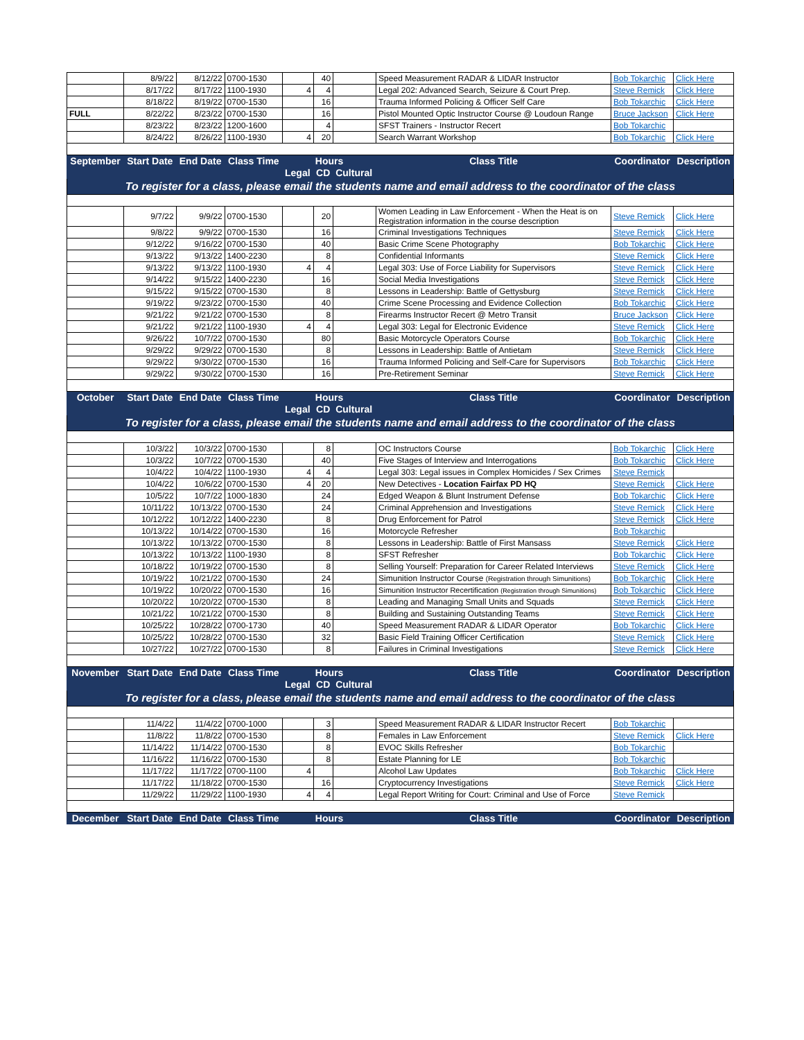| | 8/9/22 | 8/12/22 | 0700-1530 | | 40 | | Speed Measurement RADAR & LIDAR Instructor | Bob Tokarchic | Click Here |
| | 8/17/22 | 8/17/22 | 1100-1930 | 4 | 4 | | Legal 202: Advanced Search, Seizure & Court Prep. | Steve Remick | Click Here |
| | 8/18/22 | 8/19/22 | 0700-1530 | | 16 | | Trauma Informed Policing & Officer Self Care | Bob Tokarchic | Click Here |
| FULL | 8/22/22 | 8/23/22 | 0700-1530 | | 16 | | Pistol Mounted Optic Instructor Course @ Loudoun Range | Bruce Jackson | Click Here |
| | 8/23/22 | 8/23/22 | 1200-1600 | | 4 | | SFST Trainers - Instructor Recert | Bob Tokarchic | |
| | 8/24/22 | 8/26/22 | 1100-1930 | 4 | 20 | | Search Warrant Workshop | Bob Tokarchic | Click Here |
| September | Start Date | End Date | Class Time | Hours | | | Class Title | Coordinator | Description |
| | | | | Legal | CD | Cultural | | | |
| To register for a class, please email the students name and email address to the coordinator of the class | | | | | | | | | |
| | 9/7/22 | 9/9/22 | 0700-1530 | | 20 | | Women Leading in Law Enforcement - When the Heat is on Registration information in the course description | Steve Remick | Click Here |
| | 9/8/22 | 9/9/22 | 0700-1530 | | 16 | | Criminal Investigations Techniques | Steve Remick | Click Here |
| | 9/12/22 | 9/16/22 | 0700-1530 | | 40 | | Basic Crime Scene Photography | Bob Tokarchic | Click Here |
| | 9/13/22 | 9/13/22 | 1400-2230 | | 8 | | Confidential Informants | Steve Remick | Click Here |
| | 9/13/22 | 9/13/22 | 1100-1930 | 4 | 4 | | Legal 303: Use of Force Liability for Supervisors | Steve Remick | Click Here |
| | 9/14/22 | 9/15/22 | 1400-2230 | | 16 | | Social Media Investigations | Steve Remick | Click Here |
| | 9/15/22 | 9/15/22 | 0700-1530 | | 8 | | Lessons in Leadership: Battle of Gettysburg | Steve Remick | Click Here |
| | 9/19/22 | 9/23/22 | 0700-1530 | | 40 | | Crime Scene Processing and Evidence Collection | Bob Tokarchic | Click Here |
| | 9/21/22 | 9/21/22 | 0700-1530 | | 8 | | Firearms Instructor Recert @ Metro Transit | Bruce Jackson | Click Here |
| | 9/21/22 | 9/21/22 | 1100-1930 | 4 | 4 | | Legal 303: Legal for Electronic Evidence | Steve Remick | Click Here |
| | 9/26/22 | 10/7/22 | 0700-1530 | | 80 | | Basic Motorcycle Operators Course | Bob Tokarchic | Click Here |
| | 9/29/22 | 9/29/22 | 0700-1530 | | 8 | | Lessons in Leadership: Battle of Antietam | Steve Remick | Click Here |
| | 9/29/22 | 9/30/22 | 0700-1530 | | 16 | | Trauma Informed Policing and Self-Care for Supervisors | Bob Tokarchic | Click Here |
| | 9/29/22 | 9/30/22 | 0700-1530 | | 16 | | Pre-Retirement Seminar | Steve Remick | Click Here |
| October | Start Date | End Date | Class Time | Hours | | | Class Title | Coordinator | Description |
| | | | | Legal | CD | Cultural | | | |
| To register for a class, please email the students name and email address to the coordinator of the class | | | | | | | | | |
| | 10/3/22 | 10/3/22 | 0700-1530 | | 8 | | OC Instructors Course | Bob Tokarchic | Click Here |
| | 10/3/22 | 10/7/22 | 0700-1530 | | 40 | | Five Stages of Interview and Interrogations | Bob Tokarchic | Click Here |
| | 10/4/22 | 10/4/22 | 1100-1930 | 4 | 4 | | Legal 303: Legal issues in Complex Homicides / Sex Crimes | Steve Remick | |
| | 10/4/22 | 10/6/22 | 0700-1530 | 4 | 20 | | New Detectives - Location Fairfax PD HQ | Steve Remick | Click Here |
| | 10/5/22 | 10/7/22 | 1000-1830 | | 24 | | Edged Weapon & Blunt Instrument Defense | Bob Tokarchic | Click Here |
| | 10/11/22 | 10/13/22 | 0700-1530 | | 24 | | Criminal Apprehension and Investigations | Steve Remick | Click Here |
| | 10/12/22 | 10/12/22 | 1400-2230 | | 8 | | Drug Enforcement for Patrol | Steve Remick | Click Here |
| | 10/13/22 | 10/14/22 | 0700-1530 | | 16 | | Motorcycle Refresher | Bob Tokarchic | |
| | 10/13/22 | 10/13/22 | 0700-1530 | | 8 | | Lessons in Leadership: Battle of First Mansass | Steve Remick | Click Here |
| | 10/13/22 | 10/13/22 | 1100-1930 | | 8 | | SFST Refresher | Bob Tokarchic | Click Here |
| | 10/18/22 | 10/19/22 | 0700-1530 | | 8 | | Selling Yourself: Preparation for Career Related Interviews | Steve Remick | Click Here |
| | 10/19/22 | 10/21/22 | 0700-1530 | | 24 | | Simunition Instructor Course (Registration through Simunitions) | Bob Tokarchic | Click Here |
| | 10/19/22 | 10/20/22 | 0700-1530 | | 16 | | Simunition Instructor Recertification (Registration through Simunitions) | Bob Tokarchic | Click Here |
| | 10/20/22 | 10/20/22 | 0700-1530 | | 8 | | Leading and Managing Small Units and Squads | Steve Remick | Click Here |
| | 10/21/22 | 10/21/22 | 0700-1530 | | 8 | | Building and Sustaining Outstanding Teams | Steve Remick | Click Here |
| | 10/25/22 | 10/28/22 | 0700-1730 | | 40 | | Speed Measurement RADAR & LIDAR Operator | Bob Tokarchic | Click Here |
| | 10/25/22 | 10/28/22 | 0700-1530 | | 32 | | Basic Field Training Officer Certification | Steve Remick | Click Here |
| | 10/27/22 | 10/27/22 | 0700-1530 | | 8 | | Failures in Criminal Investigations | Steve Remick | Click Here |
| November | Start Date | End Date | Class Time | Hours | | | Class Title | Coordinator | Description |
| | | | | Legal | CD | Cultural | | | |
| To register for a class, please email the students name and email address to the coordinator of the class | | | | | | | | | |
| | 11/4/22 | 11/4/22 | 0700-1000 | | 3 | | Speed Measurement RADAR & LIDAR Instructor Recert | Bob Tokarchic | |
| | 11/8/22 | 11/8/22 | 0700-1530 | | 8 | | Females in Law Enforcement | Steve Remick | Click Here |
| | 11/14/22 | 11/14/22 | 0700-1530 | | 8 | | EVOC Skills Refresher | Bob Tokarchic | |
| | 11/16/22 | 11/16/22 | 0700-1530 | | 8 | | Estate Planning for LE | Bob Tokarchic | |
| | 11/17/22 | 11/17/22 | 0700-1100 | 4 | | | Alcohol Law Updates | Bob Tokarchic | Click Here |
| | 11/17/22 | 11/18/22 | 0700-1530 | | 16 | | Cryptocurrency Investigations | Steve Remick | Click Here |
| | 11/29/22 | 11/29/22 | 1100-1930 | 4 | 4 | | Legal Report Writing for Court: Criminal and Use of Force | Steve Remick | |
| December | Start Date | End Date | Class Time | Hours | | | Class Title | Coordinator | Description |